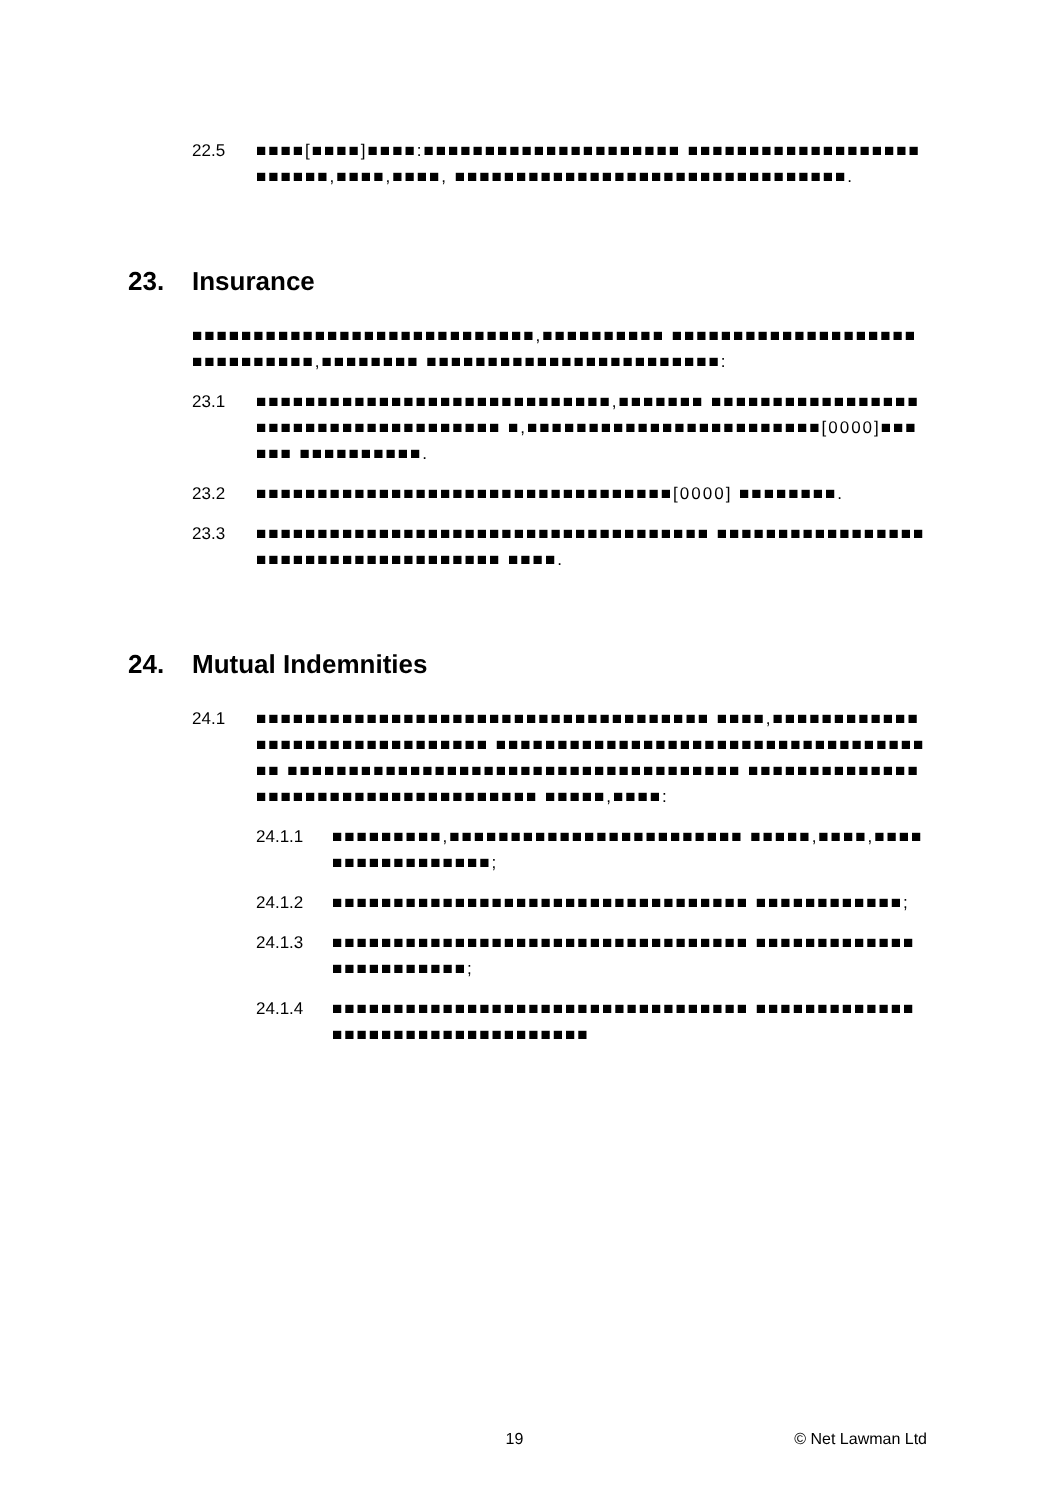22.5 ■■■■[■■■■]■■■■:■■■■■■■■■■■■■■■■■■■■■ ■■■■■■■■■■■■■■■■■■■■■■■■■,■■■■,■■■■, ■■■■■■■■■■■■■■■■■■■■■■■■■■■■■■■■.
23. Insurance
■■■■■■■■■■■■■■■■■■■■■■■■■■■■,■■■■■■■■■■ ■■■■■■■■■■■■■■■■■■■■■■■■■■■■■■,■■■■■■■■ ■■■■■■■■■■■■■■■■■■■■■■■■:
23.1 ■■■■■■■■■■■■■■■■■■■■■■■■■■■■■,■■■■■■■ ■■■■■■■■■■■■■■■■■■■■■■■■■■■■■■■■■■■■■ ■,■■■■■■■■■■■■■■■■■■■■■■■■[0000]■■■■■■ ■■■■■■■■■■.
23.2 ■■■■■■■■■■■■■■■■■■■■■■■■■■■■■■■■■■[0000] ■■■■■■■■.
23.3 ■■■■■■■■■■■■■■■■■■■■■■■■■■■■■■■■■■■■■ ■■■■■■■■■■■■■■■■■■■■■■■■■■■■■■■■■■■■■ ■■■■.
24. Mutual Indemnities
24.1 ■■■■■■■■■■■■■■■■■■■■■■■■■■■■■■■■■■■■■ ■■■■,■■■■■■■■■■■■■■■■■■■■■■■■■■■■■■■ ■■■■■■■■■■■■■■■■■■■■■■■■■■■■■■■■■■■■■ ■■■■■■■■■■■■■■■■■■■■■■■■■■■■■■■■■■■■■ ■■■■■■■■■■■■■■■■■■■■■■■■■■■■■■■■■■■■■ ■■■■■,■■■■:
24.1.1 ■■■■■■■■■,■■■■■■■■■■■■■■■■■■■■■■■■ ■■■■■,■■■■,■■■■■■■■■■■■■■■■■;
24.1.2 ■■■■■■■■■■■■■■■■■■■■■■■■■■■■■■■■■■ ■■■■■■■■■■■■;
24.1.3 ■■■■■■■■■■■■■■■■■■■■■■■■■■■■■■■■■■ ■■■■■■■■■■■■■■■■■■■■■■■■;
24.1.4 ■■■■■■■■■■■■■■■■■■■■■■■■■■■■■■■■■■ ■■■■■■■■■■■■■■■■■■■■■■■■■■■■■■■■■■
19 © Net Lawman Ltd